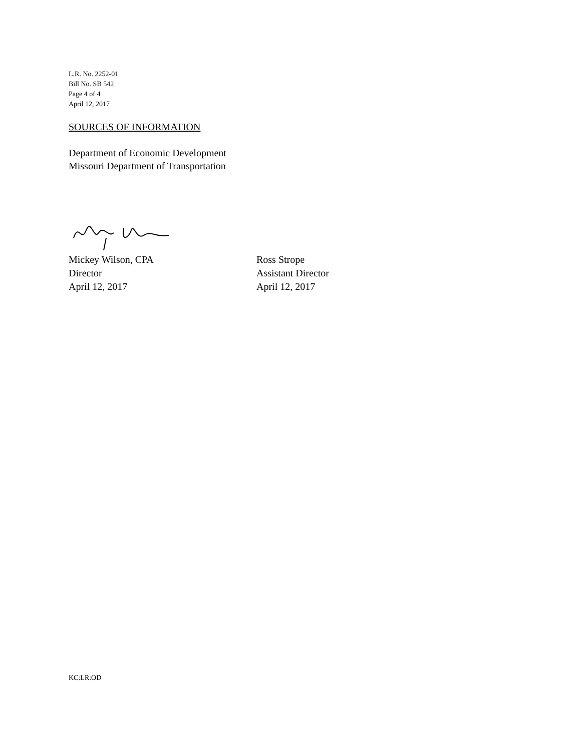L.R. No. 2252-01
Bill No. SB 542
Page 4 of 4
April 12, 2017
SOURCES OF INFORMATION
Department of Economic Development
Missouri Department of Transportation
Mickey Wilson, CPA
Director
April 12, 2017
Ross Strope
Assistant Director
April 12, 2017
KC:LR:OD